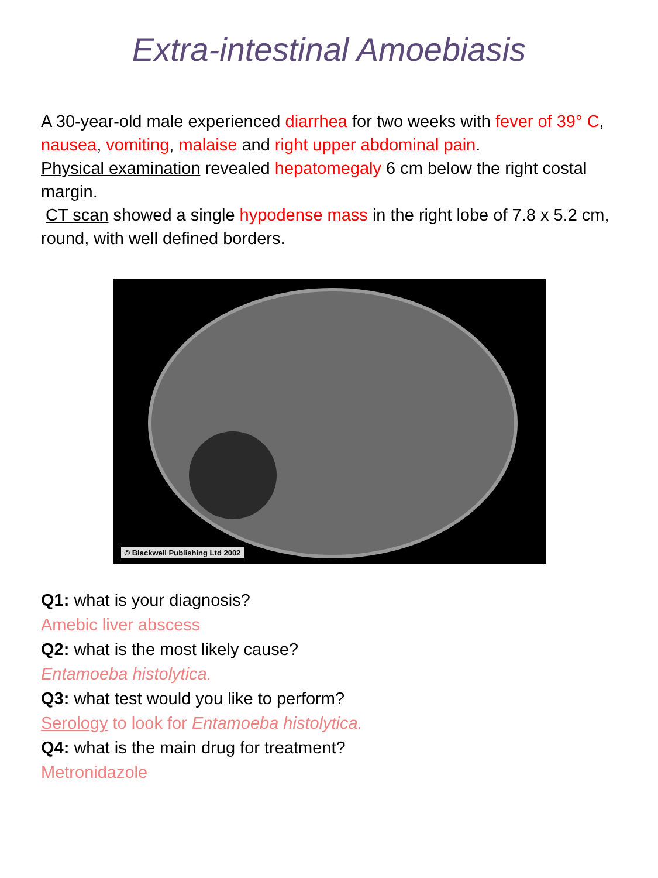Extra-intestinal Amoebiasis
A 30-year-old male experienced diarrhea for two weeks with fever of 39° C, nausea, vomiting, malaise and right upper abdominal pain.
Physical examination revealed hepatomegaly 6 cm below the right costal margin.
CT scan showed a single hypodense mass in the right lobe of 7.8 x 5.2 cm, round, with well defined borders.
© Blackwell Publishing Ltd 2002
Q1: what is your diagnosis?
Amebic liver abscess
Q2: what is the most likely cause?
Entamoeba histolytica.
Q3: what test would you like to perform?
Serology to look for Entamoeba histolytica.
Q4: what is the main drug for treatment?
Metronidazole